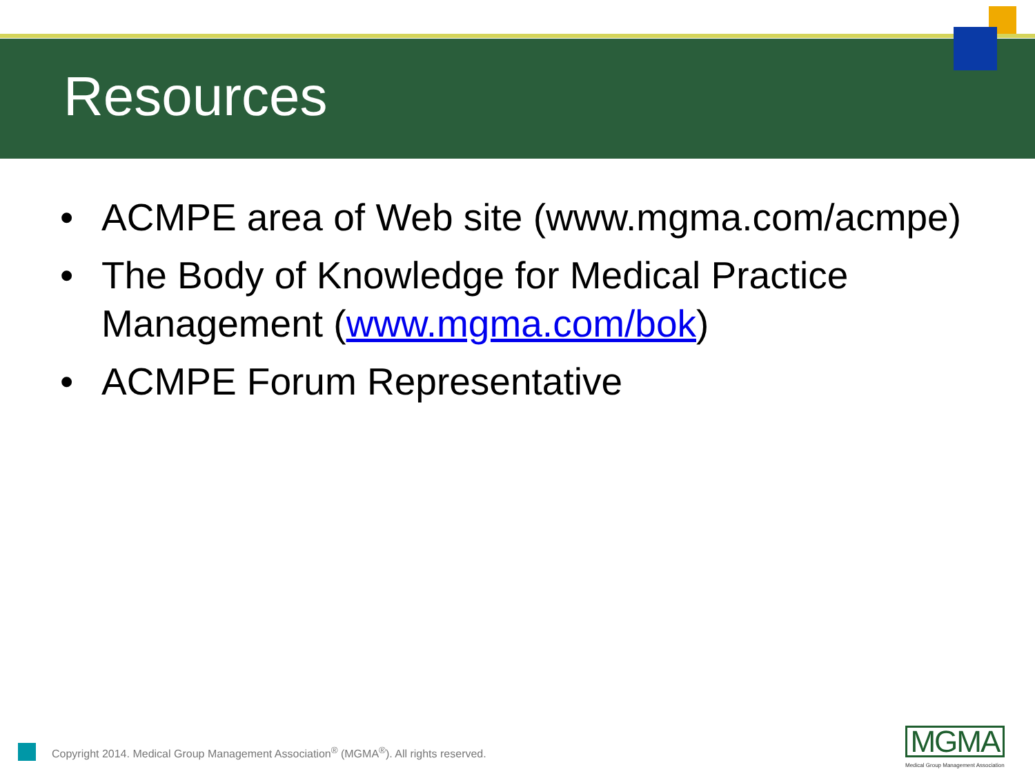Resources
• ACMPE area of Web site (www.mgma.com/acmpe)
• The Body of Knowledge for Medical Practice Management (www.mgma.com/bok)
• ACMPE Forum Representative
Copyright 2014. Medical Group Management Association<sup>®</sup> (MGMA<sup>®</sup>). All rights reserved.
MGMA
Medical Group Management Association